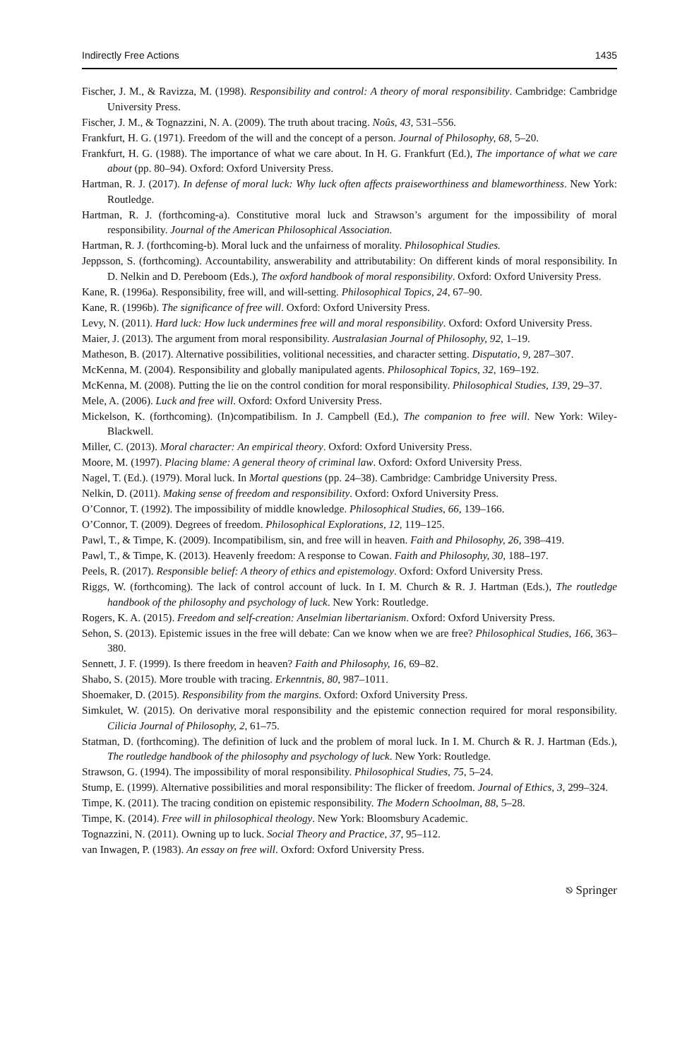Indirectly Free Actions 1435
Fischer, J. M., & Ravizza, M. (1998). Responsibility and control: A theory of moral responsibility. Cambridge: Cambridge University Press.
Fischer, J. M., & Tognazzini, N. A. (2009). The truth about tracing. Noûs, 43, 531–556.
Frankfurt, H. G. (1971). Freedom of the will and the concept of a person. Journal of Philosophy, 68, 5–20.
Frankfurt, H. G. (1988). The importance of what we care about. In H. G. Frankfurt (Ed.), The importance of what we care about (pp. 80–94). Oxford: Oxford University Press.
Hartman, R. J. (2017). In defense of moral luck: Why luck often affects praiseworthiness and blameworthiness. New York: Routledge.
Hartman, R. J. (forthcoming-a). Constitutive moral luck and Strawson’s argument for the impossibility of moral responsibility. Journal of the American Philosophical Association.
Hartman, R. J. (forthcoming-b). Moral luck and the unfairness of morality. Philosophical Studies.
Jeppsson, S. (forthcoming). Accountability, answerability and attributability: On different kinds of moral responsibility. In D. Nelkin and D. Pereboom (Eds.), The oxford handbook of moral responsibility. Oxford: Oxford University Press.
Kane, R. (1996a). Responsibility, free will, and will-setting. Philosophical Topics, 24, 67–90.
Kane, R. (1996b). The significance of free will. Oxford: Oxford University Press.
Levy, N. (2011). Hard luck: How luck undermines free will and moral responsibility. Oxford: Oxford University Press.
Maier, J. (2013). The argument from moral responsibility. Australasian Journal of Philosophy, 92, 1–19.
Matheson, B. (2017). Alternative possibilities, volitional necessities, and character setting. Disputatio, 9, 287–307.
McKenna, M. (2004). Responsibility and globally manipulated agents. Philosophical Topics, 32, 169–192.
McKenna, M. (2008). Putting the lie on the control condition for moral responsibility. Philosophical Studies, 139, 29–37.
Mele, A. (2006). Luck and free will. Oxford: Oxford University Press.
Mickelson, K. (forthcoming). (In)compatibilism. In J. Campbell (Ed.), The companion to free will. New York: Wiley-Blackwell.
Miller, C. (2013). Moral character: An empirical theory. Oxford: Oxford University Press.
Moore, M. (1997). Placing blame: A general theory of criminal law. Oxford: Oxford University Press.
Nagel, T. (Ed.). (1979). Moral luck. In Mortal questions (pp. 24–38). Cambridge: Cambridge University Press.
Nelkin, D. (2011). Making sense of freedom and responsibility. Oxford: Oxford University Press.
O’Connor, T. (1992). The impossibility of middle knowledge. Philosophical Studies, 66, 139–166.
O’Connor, T. (2009). Degrees of freedom. Philosophical Explorations, 12, 119–125.
Pawl, T., & Timpe, K. (2009). Incompatibilism, sin, and free will in heaven. Faith and Philosophy, 26, 398–419.
Pawl, T., & Timpe, K. (2013). Heavenly freedom: A response to Cowan. Faith and Philosophy, 30, 188–197.
Peels, R. (2017). Responsible belief: A theory of ethics and epistemology. Oxford: Oxford University Press.
Riggs, W. (forthcoming). The lack of control account of luck. In I. M. Church & R. J. Hartman (Eds.), The routledge handbook of the philosophy and psychology of luck. New York: Routledge.
Rogers, K. A. (2015). Freedom and self-creation: Anselmian libertarianism. Oxford: Oxford University Press.
Sehon, S. (2013). Epistemic issues in the free will debate: Can we know when we are free? Philosophical Studies, 166, 363–380.
Sennett, J. F. (1999). Is there freedom in heaven? Faith and Philosophy, 16, 69–82.
Shabo, S. (2015). More trouble with tracing. Erkenntnis, 80, 987–1011.
Shoemaker, D. (2015). Responsibility from the margins. Oxford: Oxford University Press.
Simkulet, W. (2015). On derivative moral responsibility and the epistemic connection required for moral responsibility. Cilicia Journal of Philosophy, 2, 61–75.
Statman, D. (forthcoming). The definition of luck and the problem of moral luck. In I. M. Church & R. J. Hartman (Eds.), The routledge handbook of the philosophy and psychology of luck. New York: Routledge.
Strawson, G. (1994). The impossibility of moral responsibility. Philosophical Studies, 75, 5–24.
Stump, E. (1999). Alternative possibilities and moral responsibility: The flicker of freedom. Journal of Ethics, 3, 299–324.
Timpe, K. (2011). The tracing condition on epistemic responsibility. The Modern Schoolman, 88, 5–28.
Timpe, K. (2014). Free will in philosophical theology. New York: Bloomsbury Academic.
Tognazzini, N. (2011). Owning up to luck. Social Theory and Practice, 37, 95–112.
van Inwagen, P. (1983). An essay on free will. Oxford: Oxford University Press.
⎋ Springer